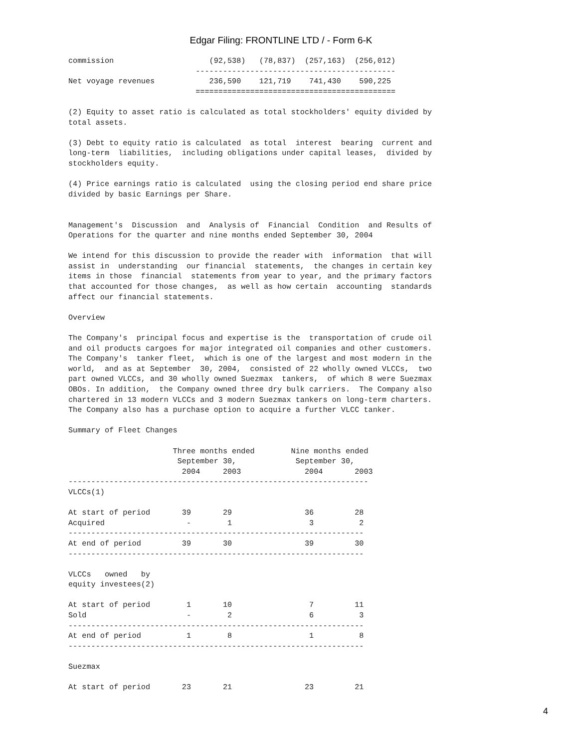Edgar Filing: FRONTLINE LTD / - Form 6-K
commission                     (92,538)   (78,837)  (257,163)  (256,012)
                            --------------------------------------------
Net voyage revenues            236,590    121,719    741,430    590,225
                            ============================================

(2) Equity to asset ratio is calculated as total stockholders' equity divided by
total assets.

(3) Debt to equity ratio is calculated  as total  interest  bearing  current and
long-term  liabilities,  including obligations under capital leases,  divided by
stockholders equity.

(4) Price earnings ratio is calculated  using the closing period end share price
divided by basic Earnings per Share.


Management's  Discussion  and  Analysis of  Financial  Condition  and Results of
Operations for the quarter and nine months ended September 30, 2004

We intend for this discussion to provide the reader with  information  that will
assist in  understanding  our financial  statements,  the changes in certain key
items in those  financial  statements from year to year, and the primary factors
that accounted for those changes,  as well as how certain  accounting  standards
affect our financial statements.

Overview

The Company's  principal focus and expertise is the  transportation of crude oil
and oil products cargoes for major integrated oil companies and other customers.
The Company's  tanker fleet,  which is one of the largest and most modern in the
world,  and as at September  30, 2004,  consisted of 22 wholly owned VLCCs,  two
part owned VLCCs, and 30 wholly owned Suezmax  tankers,  of which 8 were Suezmax
OBOs. In addition,  the Company owned three dry bulk carriers.  The Company also
chartered in 13 modern VLCCs and 3 modern Suezmax tankers on long-term charters.
The Company also has a purchase option to acquire a further VLCC tanker.

Summary of Fleet Changes

                       Three months ended        Nine months ended
                        September 30,             September 30,
                         2004     2003              2004       2003
------------------------------------------------------------------
VLCCs(1)

At start of period       39       29                36         28
Acquired                  -        1                 3          2
-----------------------------------------------------------------
At end of period         39       30                39         30
-----------------------------------------------------------------

VLCCs   owned   by
equity investees(2)

At start of period        1       10                 7         11
Sold                      -        2                 6          3
-----------------------------------------------------------------
At end of period          1        8                 1          8
-----------------------------------------------------------------

Suezmax

At start of period       23       21                23         21
4